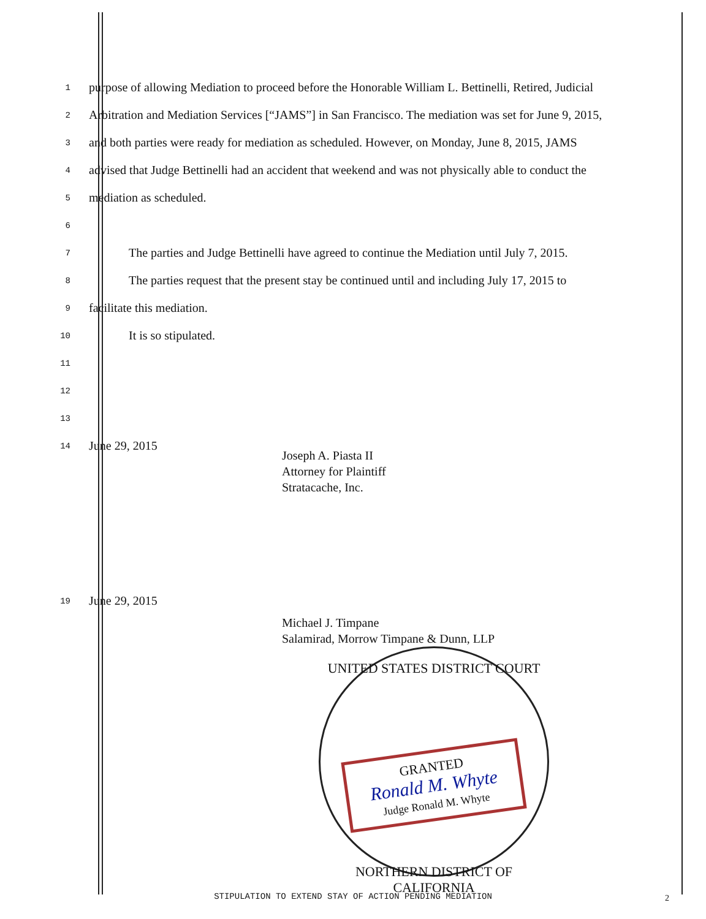1
purpose of allowing Mediation to proceed before the Honorable William L. Bettinelli, Retired, Judicial
2
Arbitration and Mediation Services [“JAMS”] in San Francisco. The mediation was set for June 9, 2015,
3
and both parties were ready for mediation as scheduled. However, on Monday, June 8, 2015, JAMS
4
advised that Judge Bettinelli had an accident that weekend and was not physically able to conduct the
5
mediation as scheduled.
6
7
The parties and Judge Bettinelli have agreed to continue the Mediation until July 7, 2015.
8
The parties request that the present stay be continued until and including July 17, 2015 to
9
facilitate this mediation.
10
It is so stipulated.
11
12
13
14
June 29, 2015
Joseph A. Piasta II
Attorney for Plaintiff
Stratacache, Inc.
19
June 29, 2015
Michael J. Timpane
Salamirad, Morrow Timpane & Dunn, LLP
UNITED STATES DISTRICT COURT
GRANTED
Ronald M. Whyte
Judge Ronald M. Whyte
NORTHERN DISTRICT OF CALIFORNIA
STIPULATION TO EXTEND STAY OF ACTION PENDING MEDIATION 2